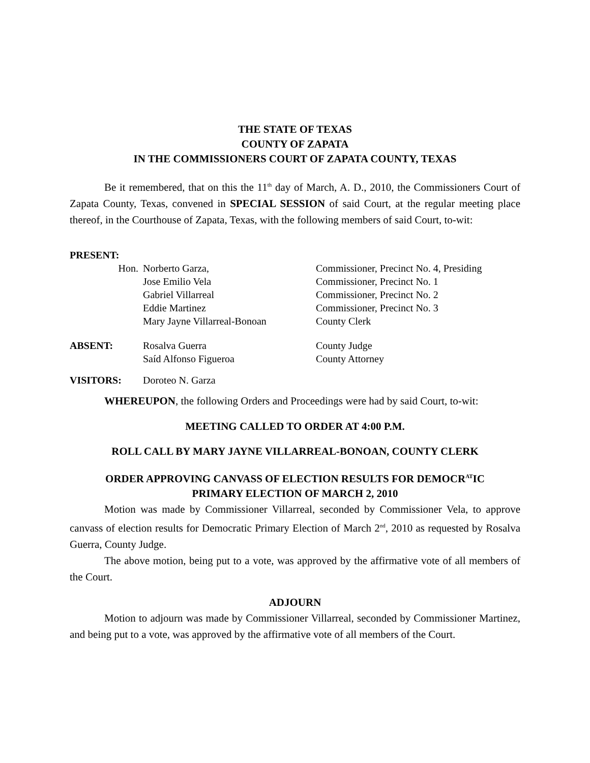THE STATE OF TEXAS
COUNTY OF ZAPATA
IN THE COMMISSIONERS COURT OF ZAPATA COUNTY, TEXAS
Be it remembered, that on this the 11<sup>th</sup> day of March, A. D., 2010, the Commissioners Court of Zapata County, Texas, convened in SPECIAL SESSION of said Court, at the regular meeting place thereof, in the Courthouse of Zapata, Texas, with the following members of said Court, to-wit:
| PRESENT: | | |
| Hon. | Norberto Garza, | Commissioner, Precinct No. 4, Presiding |
| | Jose Emilio Vela | Commissioner, Precinct No. 1 |
| | Gabriel Villarreal | Commissioner, Precinct No. 2 |
| | Eddie Martinez | Commissioner, Precinct No. 3 |
| | Mary Jayne Villarreal-Bonoan | County Clerk |
| ABSENT: | Rosalva Guerra Saíd Alfonso Figueroa | County Judge County Attorney |
| VISITORS: | Doroteo N. Garza | |
WHEREUPON, the following Orders and Proceedings were had by said Court, to-wit:
MEETING CALLED TO ORDER AT 4:00 P.M.
ROLL CALL BY MARY JAYNE VILLARREAL-BONOAN, COUNTY CLERK
ORDER APPROVING CANVASS OF ELECTION RESULTS FOR DEMOCR<sup>AT</sup>IC
PRIMARY ELECTION OF MARCH 2, 2010
Motion was made by Commissioner Villarreal, seconded by Commissioner Vela, to approve canvass of election results for Democratic Primary Election of March 2<sup>nd</sup>, 2010 as requested by Rosalva Guerra, County Judge.
The above motion, being put to a vote, was approved by the affirmative vote of all members of the Court.
ADJOURN
Motion to adjourn was made by Commissioner Villarreal, seconded by Commissioner Martinez, and being put to a vote, was approved by the affirmative vote of all members of the Court.